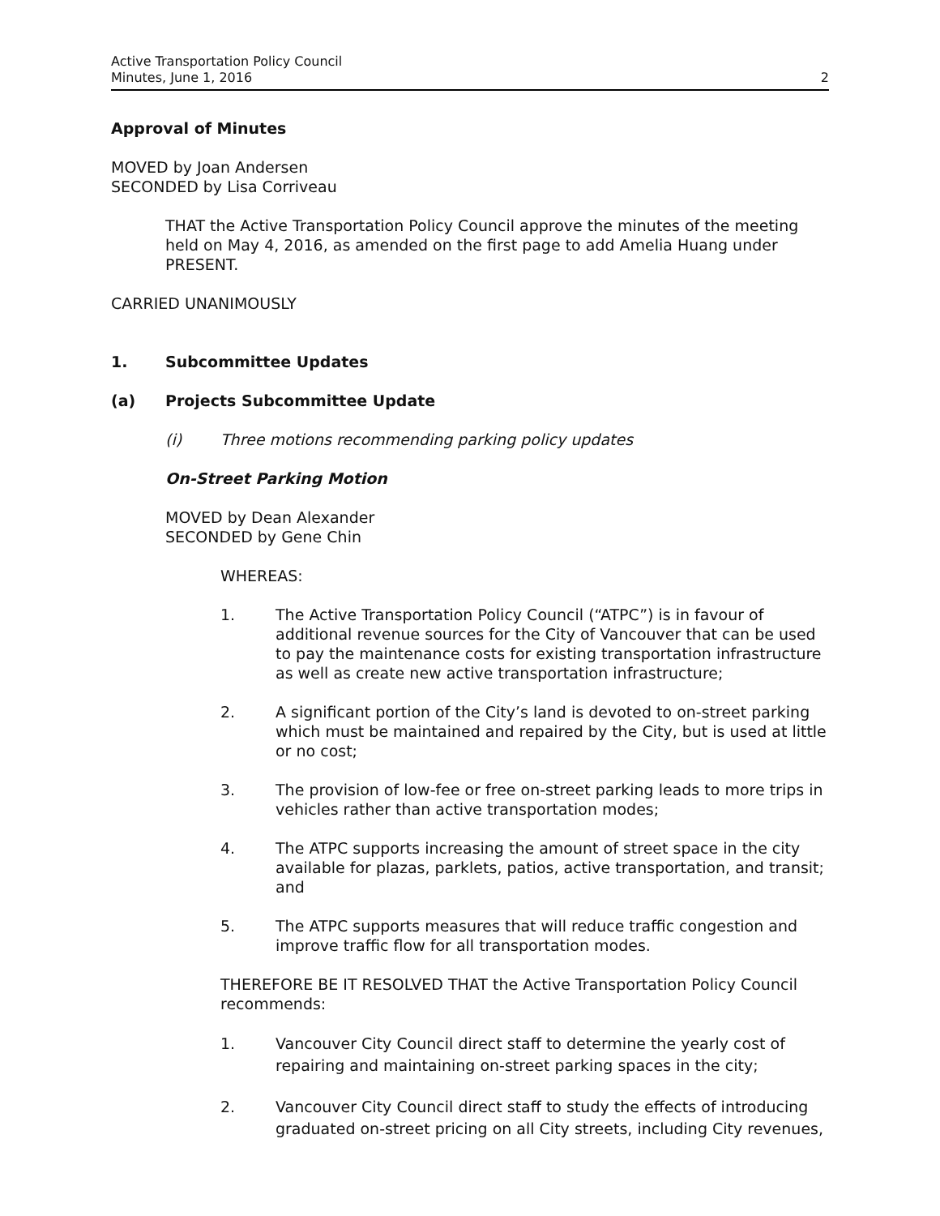Active Transportation Policy Council
Minutes, June 1, 2016
2
Approval of Minutes
MOVED by Joan Andersen
SECONDED by Lisa Corriveau
THAT the Active Transportation Policy Council approve the minutes of the meeting held on May 4, 2016, as amended on the first page to add Amelia Huang under PRESENT.
CARRIED UNANIMOUSLY
1. Subcommittee Updates
(a) Projects Subcommittee Update
(i) Three motions recommending parking policy updates
On-Street Parking Motion
MOVED by Dean Alexander
SECONDED by Gene Chin
WHEREAS:
1. The Active Transportation Policy Council (“ATPC”) is in favour of additional revenue sources for the City of Vancouver that can be used to pay the maintenance costs for existing transportation infrastructure as well as create new active transportation infrastructure;
2. A significant portion of the City’s land is devoted to on-street parking which must be maintained and repaired by the City, but is used at little or no cost;
3. The provision of low-fee or free on-street parking leads to more trips in vehicles rather than active transportation modes;
4. The ATPC supports increasing the amount of street space in the city available for plazas, parklets, patios, active transportation, and transit; and
5. The ATPC supports measures that will reduce traffic congestion and improve traffic flow for all transportation modes.
THEREFORE BE IT RESOLVED THAT the Active Transportation Policy Council recommends:
1. Vancouver City Council direct staff to determine the yearly cost of repairing and maintaining on-street parking spaces in the city;
2. Vancouver City Council direct staff to study the effects of introducing graduated on-street pricing on all City streets, including City revenues,